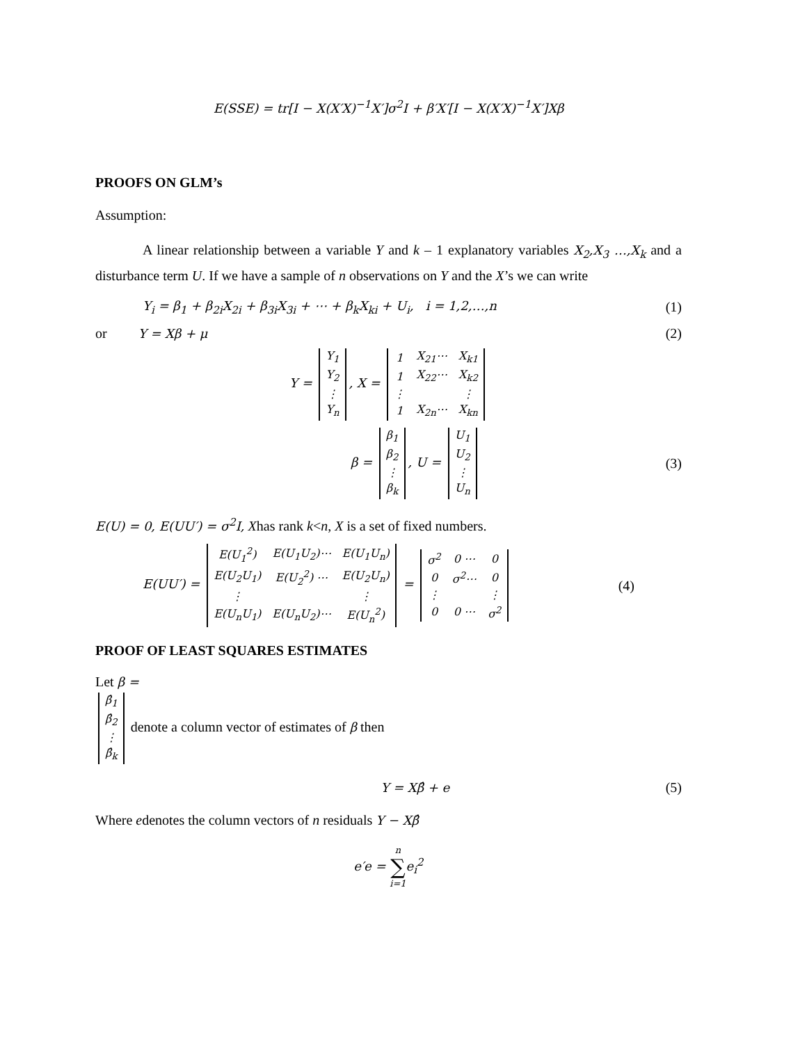E(SSE) = tr[I − X(X′X)<sup>−1</sup>X′]σ<sup>2</sup>I + β′X′[I − X(X′X)<sup>−1</sup>X′]Xβ
PROOFS ON GLM’s
Assumption:
A linear relationship between a variable Y and k – 1 explanatory variables X<sub>2</sub>,X<sub>3</sub> …,X<sub>k</sub> and a disturbance term U. If we have a sample of n observations on Y and the X’s we can write
Y<sub>i</sub> = β<sub>1</sub> + β<sub>2i</sub>X<sub>2i</sub> + β<sub>3i</sub>X<sub>3i</sub> + ⋯ + β<sub>k</sub>X<sub>ki</sub> + U<sub>i</sub>, i = 1,2,…,n (1)
or Y = Xβ + μ (2)
Y =
| Y<sub>1</sub> |
| Y<sub>2</sub> |
| ⋮ |
| Y<sub>n</sub> |
, X =
| 1 | X<sub>21</sub>⋯ | X<sub>k1</sub> |
| 1 | X<sub>22</sub>⋯ | X<sub>k2</sub> |
| ⋮ | | ⋮ |
| 1 | X<sub>2n</sub>⋯ | X<sub>kn</sub> |
β =
| β<sub>1</sub> |
| β<sub>2</sub> |
| ⋮ |
| β<sub>k</sub> |
, U =
| U<sub>1</sub> |
| U<sub>2</sub> |
| ⋮ |
| U<sub>n</sub> |
(3)
E(U) = 0, E(UU′) = σ<sup>2</sup>I, Xhas rank k<n, X is a set of fixed numbers.
E(UU′) =
| E(U<sub>1</sub><sup>2</sup>) | E(U<sub>1</sub>U<sub>2</sub>)⋯ | E(U<sub>1</sub>U<sub>n</sub>) |
| E(U<sub>2</sub>U<sub>1</sub>) | E(U<sub>2</sub><sup>2</sup>) ⋯ | E(U<sub>2</sub>U<sub>n</sub>) |
| ⋮ | | ⋮ |
| E(U<sub>n</sub>U<sub>1</sub>) | E(U<sub>n</sub>U<sub>2</sub>)⋯ | E(U<sub>n</sub><sup>2</sup>) |
=
| σ<sup>2</sup> | 0 ⋯ | 0 |
| 0 | σ<sup>2</sup>⋯ | 0 |
| ⋮ | | ⋮ |
| 0 | 0 ⋯ | σ<sup>2</sup> |
(4)
PROOF OF LEAST SQUARES ESTIMATES
Let β =
| β̂<sub>1</sub> |
| β̂<sub>2</sub> |
| ⋮ |
| β̂<sub>k</sub> |
denote a column vector of estimates of β then
Y = Xβ̂ + e (5)
Where edenotes the column vectors of n residuals Y − Xβ̂
e′e = n
∑
i=1e<sub>i</sub><sup>2</sup>